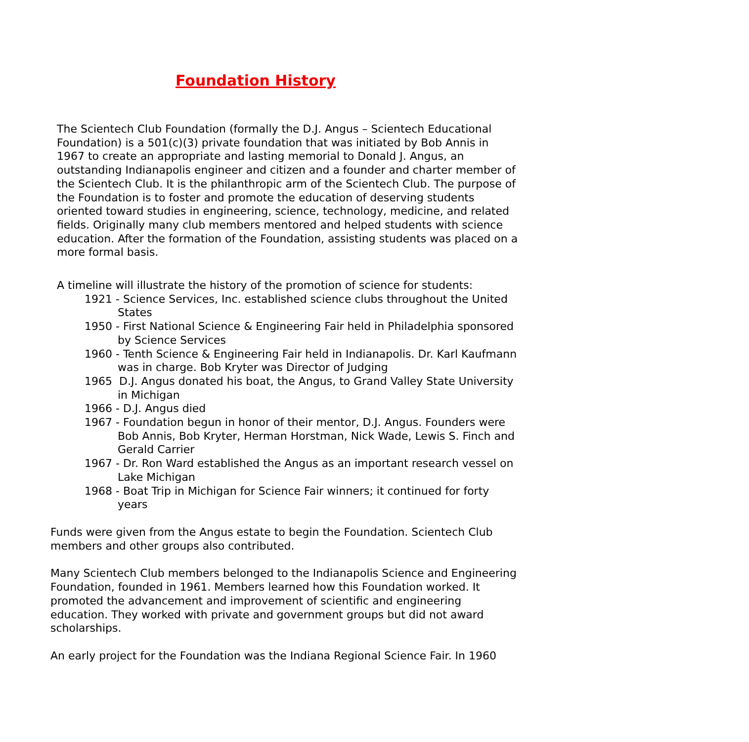Foundation History
The Scientech Club Foundation (formally the D.J. Angus – Scientech Educational Foundation) is a 501(c)(3) private foundation that was initiated by Bob Annis in 1967 to create an appropriate and lasting memorial to Donald J. Angus, an outstanding Indianapolis engineer and citizen and a founder and charter member of the Scientech Club. It is the philanthropic arm of the Scientech Club. The purpose of the Foundation is to foster and promote the education of deserving students oriented toward studies in engineering, science, technology, medicine, and related fields. Originally many club members mentored and helped students with science education. After the formation of the Foundation, assisting students was placed on a more formal basis.
A timeline will illustrate the history of the promotion of science for students:
1921 - Science Services, Inc. established science clubs throughout the United States
1950 - First National Science & Engineering Fair held in Philadelphia sponsored by Science Services
1960 - Tenth Science & Engineering Fair held in Indianapolis. Dr. Karl Kaufmann was in charge. Bob Kryter was Director of Judging
1965 D.J. Angus donated his boat, the Angus, to Grand Valley State University in Michigan
1966 - D.J. Angus died
1967 - Foundation begun in honor of their mentor, D.J. Angus. Founders were Bob Annis, Bob Kryter, Herman Horstman, Nick Wade, Lewis S. Finch and Gerald Carrier
1967 - Dr. Ron Ward established the Angus as an important research vessel on Lake Michigan
1968 - Boat Trip in Michigan for Science Fair winners; it continued for forty years
Funds were given from the Angus estate to begin the Foundation. Scientech Club members and other groups also contributed.
Many Scientech Club members belonged to the Indianapolis Science and Engineering Foundation, founded in 1961. Members learned how this Foundation worked. It promoted the advancement and improvement of scientific and engineering education. They worked with private and government groups but did not award scholarships.
An early project for the Foundation was the Indiana Regional Science Fair. In 1960